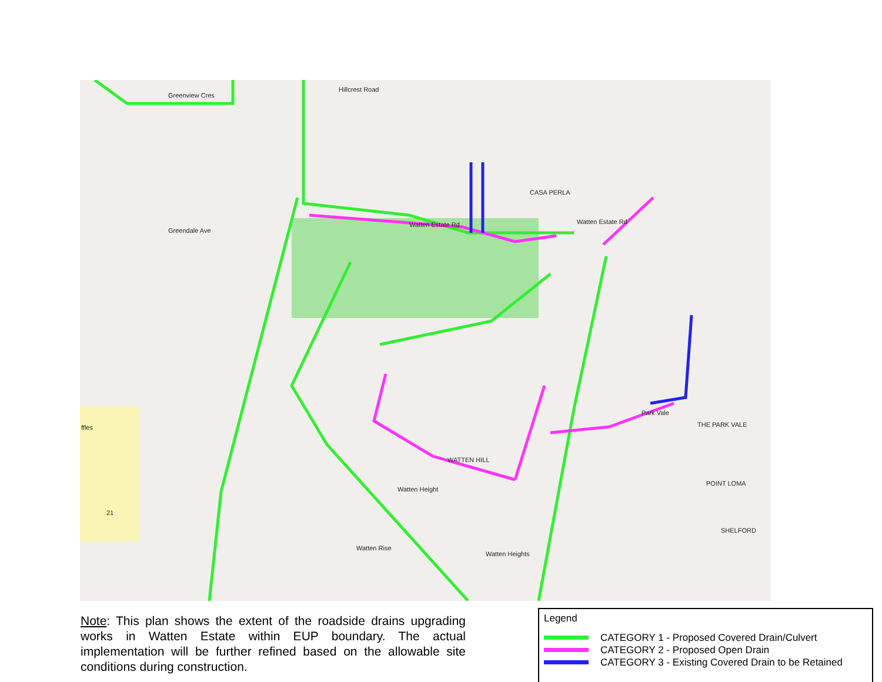Greenview Cres
Hillcrest Road
Watten Estate Rd
Watten Estate Rd
Greendale Ave
WATTEN HILL
Park Vale
Watten Heights
Watten Height
Watten Rise
SHELFORD
POINT LOMA
THE PARK VALE
CASA PERLA
ffles
21
Note: This plan shows the extent of the roadside drains upgrading works in Watten Estate within EUP boundary. The actual implementation will be further refined based on the allowable site conditions during construction.
Legend
CATEGORY 1 - Proposed Covered Drain/Culvert
CATEGORY 2 - Proposed Open Drain
CATEGORY 3 - Existing Covered Drain to be Retained